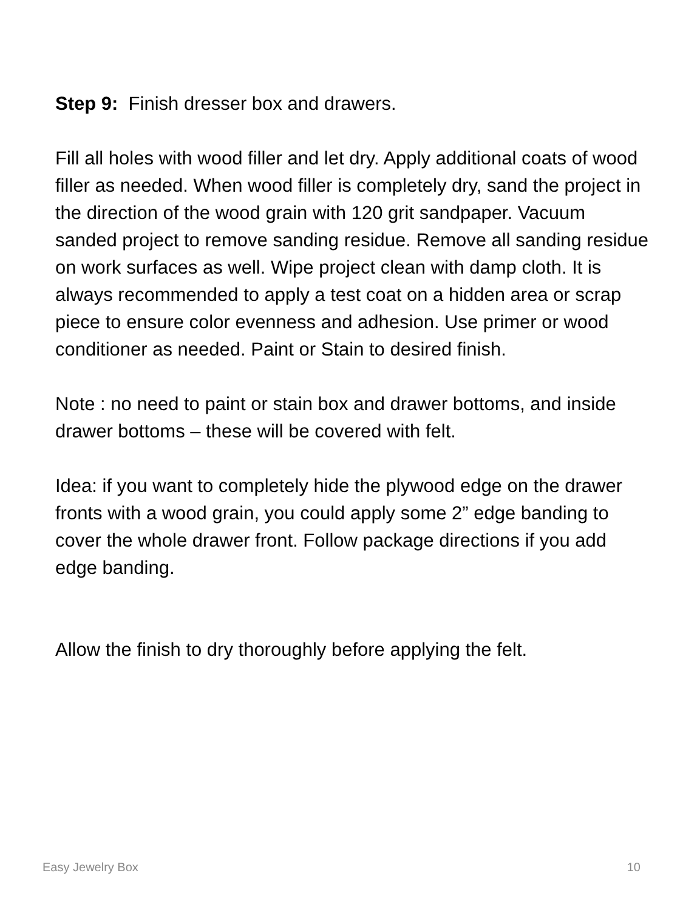Step 9: Finish dresser box and drawers.
Fill all holes with wood filler and let dry. Apply additional coats of wood filler as needed. When wood filler is completely dry, sand the project in the direction of the wood grain with 120 grit sandpaper. Vacuum sanded project to remove sanding residue. Remove all sanding residue on work surfaces as well. Wipe project clean with damp cloth. It is always recommended to apply a test coat on a hidden area or scrap piece to ensure color evenness and adhesion. Use primer or wood conditioner as needed. Paint or Stain to desired finish.
Note : no need to paint or stain box and drawer bottoms, and inside drawer bottoms – these will be covered with felt.
Idea: if you want to completely hide the plywood edge on the drawer fronts with a wood grain, you could apply some 2” edge banding to cover the whole drawer front. Follow package directions if you add edge banding.
Allow the finish to dry thoroughly before applying the felt.
Easy Jewelry Box 10